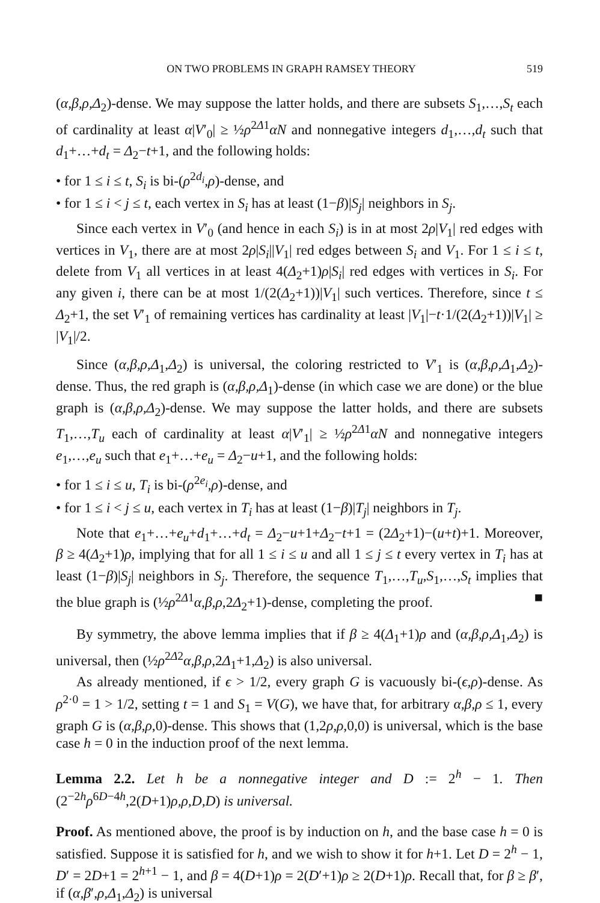ON TWO PROBLEMS IN GRAPH RAMSEY THEORY 519
(α,β,ρ,Δ<sub>2</sub>)-dense. We may suppose the latter holds, and there are subsets S<sub>1</sub>,…,S<sub>t</sub> each of cardinality at least α|V′<sub>0</sub>| ≥ ½ρ<sup>2Δ1</sup>αN and nonnegative integers d<sub>1</sub>,…,d<sub>t</sub> such that d<sub>1</sub>+…+d<sub>t</sub> = Δ<sub>2</sub>−t+1, and the following holds:
• for 1 ≤ i ≤ t, S<sub>i</sub> is bi-(ρ<sup>2d<sub>i</sub></sup>,ρ)-dense, and
• for 1 ≤ i < j ≤ t, each vertex in S<sub>i</sub> has at least (1−β)|S<sub>j</sub>| neighbors in S<sub>j</sub>.
Since each vertex in V′<sub>0</sub> (and hence in each S<sub>i</sub>) is in at most 2ρ|V<sub>1</sub>| red edges with vertices in V<sub>1</sub>, there are at most 2ρ|S<sub>i</sub>||V<sub>1</sub>| red edges between S<sub>i</sub> and V<sub>1</sub>. For 1 ≤ i ≤ t, delete from V<sub>1</sub> all vertices in at least 4(Δ<sub>2</sub>+1)ρ|S<sub>i</sub>| red edges with vertices in S<sub>i</sub>. For any given i, there can be at most 1/(2(Δ<sub>2</sub>+1))|V<sub>1</sub>| such vertices. Therefore, since t ≤ Δ<sub>2</sub>+1, the set V′<sub>1</sub> of remaining vertices has cardinality at least |V<sub>1</sub>|−t·1/(2(Δ<sub>2</sub>+1))|V<sub>1</sub>| ≥ |V<sub>1</sub>|/2.
Since (α,β,ρ,Δ<sub>1</sub>,Δ<sub>2</sub>) is universal, the coloring restricted to V′<sub>1</sub> is (α,β,ρ,Δ<sub>1</sub>,Δ<sub>2</sub>)-dense. Thus, the red graph is (α,β,ρ,Δ<sub>1</sub>)-dense (in which case we are done) or the blue graph is (α,β,ρ,Δ<sub>2</sub>)-dense. We may suppose the latter holds, and there are subsets T<sub>1</sub>,…,T<sub>u</sub> each of cardinality at least α|V′<sub>1</sub>| ≥ ½ρ<sup>2Δ1</sup>αN and nonnegative integers e<sub>1</sub>,…,e<sub>u</sub> such that e<sub>1</sub>+…+e<sub>u</sub> = Δ<sub>2</sub>−u+1, and the following holds:
• for 1 ≤ i ≤ u, T<sub>i</sub> is bi-(ρ<sup>2e<sub>i</sub></sup>,ρ)-dense, and
• for 1 ≤ i < j ≤ u, each vertex in T<sub>i</sub> has at least (1−β)|T<sub>j</sub>| neighbors in T<sub>j</sub>.
Note that e<sub>1</sub>+…+e<sub>u</sub>+d<sub>1</sub>+…+d<sub>t</sub> = Δ<sub>2</sub>−u+1+Δ<sub>2</sub>−t+1 = (2Δ<sub>2</sub>+1)−(u+t)+1. Moreover, β ≥ 4(Δ<sub>2</sub>+1)ρ, implying that for all 1 ≤ i ≤ u and all 1 ≤ j ≤ t every vertex in T<sub>i</sub> has at least (1−β)|S<sub>j</sub>| neighbors in S<sub>j</sub>. Therefore, the sequence T<sub>1</sub>,…,T<sub>u</sub>,S<sub>1</sub>,…,S<sub>t</sub> implies that the blue graph is (½ρ<sup>2Δ1</sup>α,β,ρ,2Δ<sub>2</sub>+1)-dense, completing the proof. ■
By symmetry, the above lemma implies that if β ≥ 4(Δ<sub>1</sub>+1)ρ and (α,β,ρ,Δ<sub>1</sub>,Δ<sub>2</sub>) is universal, then (½ρ<sup>2Δ2</sup>α,β,ρ,2Δ<sub>1</sub>+1,Δ<sub>2</sub>) is also universal.
As already mentioned, if ϵ > 1/2, every graph G is vacuously bi-(ϵ,ρ)-dense. As ρ<sup>2·0</sup> = 1 > 1/2, setting t = 1 and S<sub>1</sub> = V(G), we have that, for arbitrary α,β,ρ ≤ 1, every graph G is (α,β,ρ,0)-dense. This shows that (1,2ρ,ρ,0,0) is universal, which is the base case h = 0 in the induction proof of the next lemma.
Lemma 2.2. Let h be a nonnegative integer and D := 2<sup>h</sup> − 1. Then (2<sup>−2h</sup>ρ<sup>6D−4h</sup>,2(D+1)ρ,ρ,D,D) is universal.
Proof. As mentioned above, the proof is by induction on h, and the base case h = 0 is satisfied. Suppose it is satisfied for h, and we wish to show it for h+1. Let D = 2<sup>h</sup> − 1, D′ = 2D+1 = 2<sup>h+1</sup> − 1, and β = 4(D+1)ρ = 2(D′+1)ρ ≥ 2(D+1)ρ. Recall that, for β ≥ β′, if (α,β′,ρ,Δ<sub>1</sub>,Δ<sub>2</sub>) is universal